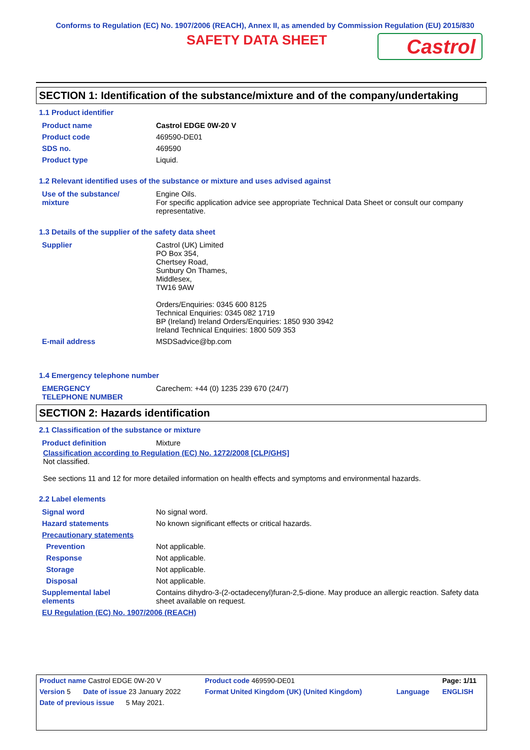Conforms to Regulation (EC) No. 1907/2006 (REACH), Annex II, as amended by Commission Regulation (EU) 2015/830
SAFETY DATA SHEET
Castrol
SECTION 1: Identification of the substance/mixture and of the company/undertaking
1.1 Product identifier
| Product name | Castrol EDGE 0W-20 V |
| Product code | 469590-DE01 |
| SDS no. | 469590 |
| Product type | Liquid. |
1.2 Relevant identified uses of the substance or mixture and uses advised against
| Use of the substance/ mixture | Engine Oils. For specific application advice see appropriate Technical Data Sheet or consult our company representative. |
1.3 Details of the supplier of the safety data sheet
| Supplier | Castrol (UK) Limited PO Box 354, Chertsey Road, Sunbury On Thames, Middlesex, TW16 9AW Orders/Enquiries: 0345 600 8125 Technical Enquiries: 0345 082 1719 BP (Ireland) Ireland Orders/Enquiries: 1850 930 3942 Ireland Technical Enquiries: 1800 509 353 |
| E-mail address | MSDSadvice@bp.com |
1.4 Emergency telephone number
| EMERGENCY TELEPHONE NUMBER | Carechem: +44 (0) 1235 239 670 (24/7) |
SECTION 2: Hazards identification
2.1 Classification of the substance or mixture
| Product definition | Mixture |
Classification according to Regulation (EC) No. 1272/2008 [CLP/GHS]
Not classified.
See sections 11 and 12 for more detailed information on health effects and symptoms and environmental hazards.
2.2 Label elements
| Signal word | No signal word. |
| Hazard statements | No known significant effects or critical hazards. |
| Precautionary statements | |
| Prevention | Not applicable. |
| Response | Not applicable. |
| Storage | Not applicable. |
| Disposal | Not applicable. |
| Supplemental label elements | Contains dihydro-3-(2-octadecenyl)furan-2,5-dione. May produce an allergic reaction. Safety data sheet available on request. |
| EU Regulation (EC) No. 1907/2006 (REACH) | |
| Product name Castrol EDGE 0W-20 V | | Product code 469590-DE01 | | Page: 1/11 |
| Version 5 | Date of issue 23 January 2022 | Format United Kingdom (UK) (United Kingdom) | Language | ENGLISH |
| Date of previous issue 5 May 2021. | | | | |